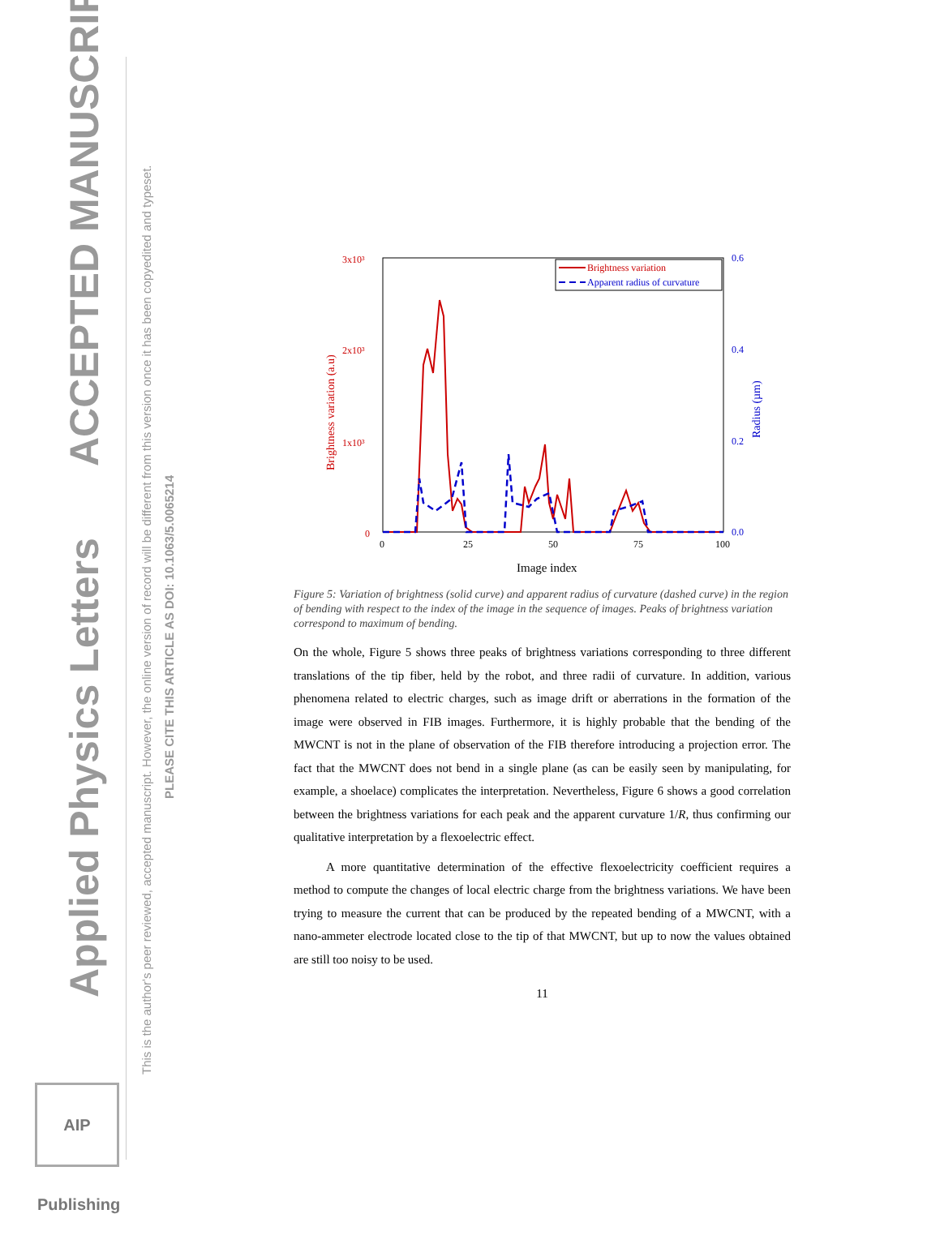Applied Physics Letters
ACCEPTED MANUSCRIPT
This is the author's peer reviewed, accepted manuscript. However, the online version of record will be different from this version once it has been copyedited and typeset.
PLEASE CITE THIS ARTICLE AS DOI: 10.1063/5.0065214
AIP Publishing
3x10³
2x10³
1x10³
0
0.6
0.4
0.2
0.0
0
25
50
75
100
Image index
Brightness variation (a.u)
Radius (µm)
Brightness variation
Apparent radius of curvature
Figure 5: Variation of brightness (solid curve) and apparent radius of curvature (dashed curve) in the region of bending with respect to the index of the image in the sequence of images. Peaks of brightness variation correspond to maximum of bending.
On the whole, Figure 5 shows three peaks of brightness variations corresponding to three different translations of the tip fiber, held by the robot, and three radii of curvature. In addition, various phenomena related to electric charges, such as image drift or aberrations in the formation of the image were observed in FIB images. Furthermore, it is highly probable that the bending of the MWCNT is not in the plane of observation of the FIB therefore introducing a projection error. The fact that the MWCNT does not bend in a single plane (as can be easily seen by manipulating, for example, a shoelace) complicates the interpretation. Nevertheless, Figure 6 shows a good correlation between the brightness variations for each peak and the apparent curvature 1/R, thus confirming our qualitative interpretation by a flexoelectric effect.
A more quantitative determination of the effective flexoelectricity coefficient requires a method to compute the changes of local electric charge from the brightness variations. We have been trying to measure the current that can be produced by the repeated bending of a MWCNT, with a nano-ammeter electrode located close to the tip of that MWCNT, but up to now the values obtained are still too noisy to be used.
11